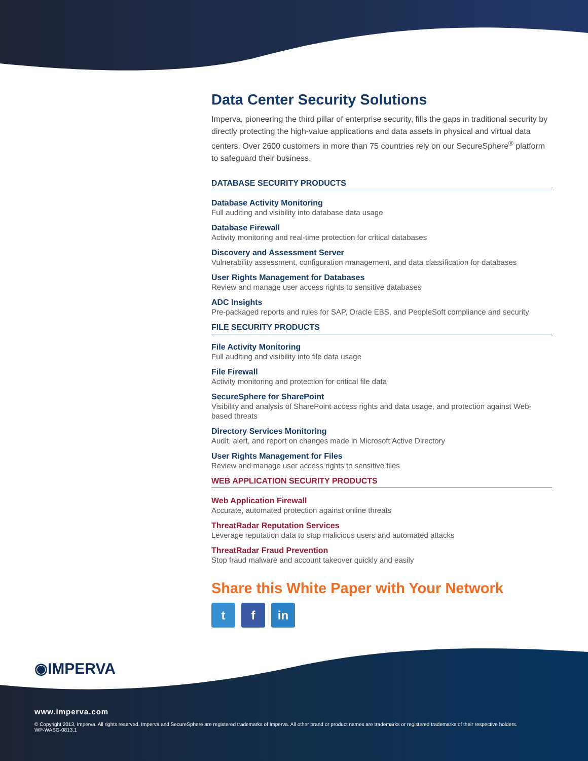Data Center Security Solutions
Imperva, pioneering the third pillar of enterprise security, fills the gaps in traditional security by directly protecting the high-value applications and data assets in physical and virtual data centers. Over 2600 customers in more than 75 countries rely on our SecureSphere<sup>®</sup> platform to safeguard their business.
DATABASE SECURITY PRODUCTS
Database Activity Monitoring
Full auditing and visibility into database data usage
Database Firewall
Activity monitoring and real-time protection for critical databases
Discovery and Assessment Server
Vulnerability assessment, configuration management, and data classification for databases
User Rights Management for Databases
Review and manage user access rights to sensitive databases
ADC Insights
Pre-packaged reports and rules for SAP, Oracle EBS, and PeopleSoft compliance and security
FILE SECURITY PRODUCTS
File Activity Monitoring
Full auditing and visibility into file data usage
File Firewall
Activity monitoring and protection for critical file data
SecureSphere for SharePoint
Visibility and analysis of SharePoint access rights and data usage, and protection against Web-based threats
Directory Services Monitoring
Audit, alert, and report on changes made in Microsoft Active Directory
User Rights Management for Files
Review and manage user access rights to sensitive files
WEB APPLICATION SECURITY PRODUCTS
Web Application Firewall
Accurate, automated protection against online threats
ThreatRadar Reputation Services
Leverage reputation data to stop malicious users and automated attacks
ThreatRadar Fraud Prevention
Stop fraud malware and account takeover quickly and easily
Share this White Paper with Your Network
tf in
◉IMPERVA
www.imperva.com
© Copyright 2013, Imperva. All rights reserved. Imperva and SecureSphere are registered trademarks of Imperva. All other brand or product names are trademarks or registered trademarks of their respective holders.
WP-WASG-0813.1